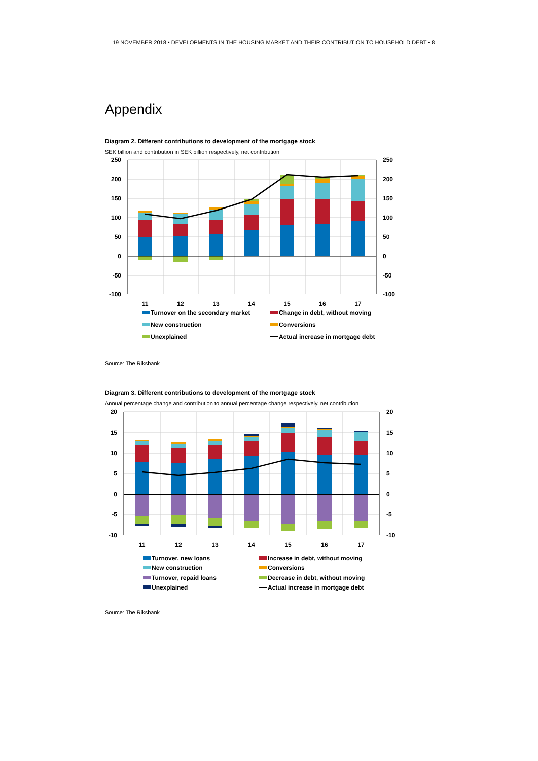19 NOVEMBER 2018 • DEVELOPMENTS IN THE HOUSING MARKET AND THEIR CONTRIBUTION TO HOUSEHOLD DEBT • 8
Appendix
Diagram 2. Different contributions to development of the mortgage stock
SEK billion and contribution in SEK billion respectively, net contribution
250
200
150
100
50
0
-50
-100
250
200
150
100
50
0
-50
-100
11
12
13
14
15
16
17
Turnover on the secondary market
Change in debt, without moving
New construction
Conversions
Unexplained
Actual increase in mortgage debt
Source: The Riksbank
Diagram 3. Different contributions to development of the mortgage stock
Annual percentage change and contribution to annual percentage change respectively, net contribution
20
15
10
5
0
-5
-10
20
15
10
5
0
-5
-10
11
12
13
14
15
16
17
Turnover, new loans
Increase in debt, without moving
New construction
Conversions
Turnover, repaid loans
Decrease in debt, without moving
Unexplained
Actual increase in mortgage debt
Source: The Riksbank